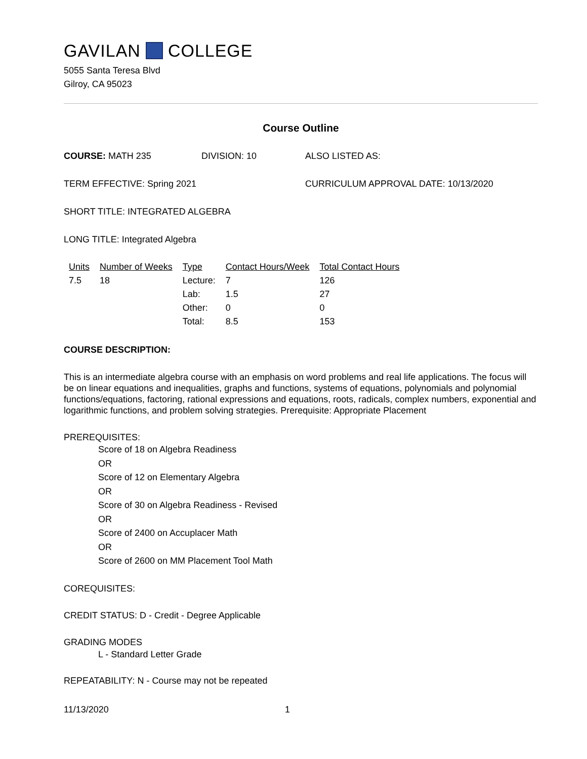GAVILAN COLLEGE
5055 Santa Teresa Blvd
Gilroy, CA 95023
Course Outline
COURSE: MATH 235 DIVISION: 10 ALSO LISTED AS:
TERM EFFECTIVE: Spring 2021 CURRICULUM APPROVAL DATE: 10/13/2020
SHORT TITLE: INTEGRATED ALGEBRA
LONG TITLE: Integrated Algebra
| Units | Number of Weeks | Type | Contact Hours/Week | Total Contact Hours |
| --- | --- | --- | --- | --- |
| 7.5 | 18 | Lecture: | 7 | 126 |
| | | Lab: | 1.5 | 27 |
| | | Other: | 0 | 0 |
| | | Total: | 8.5 | 153 |
COURSE DESCRIPTION:
This is an intermediate algebra course with an emphasis on word problems and real life applications. The focus will be on linear equations and inequalities, graphs and functions, systems of equations, polynomials and polynomial functions/equations, factoring, rational expressions and equations, roots, radicals, complex numbers, exponential and logarithmic functions, and problem solving strategies. Prerequisite: Appropriate Placement
PREREQUISITES:
Score of 18 on Algebra Readiness
OR
Score of 12 on Elementary Algebra
OR
Score of 30 on Algebra Readiness - Revised
OR
Score of 2400 on Accuplacer Math
OR
Score of 2600 on MM Placement Tool Math
COREQUISITES:
CREDIT STATUS: D - Credit - Degree Applicable
GRADING MODES
L - Standard Letter Grade
REPEATABILITY: N - Course may not be repeated
11/13/2020 1